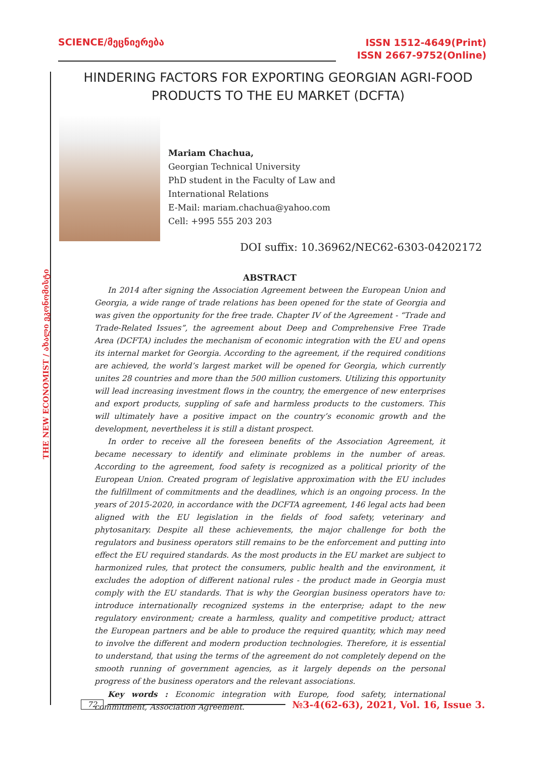SCIENCE/მეცნიერება
ISSN 1512-4649(Print)
ISSN 2667-9752(Online)
HINDERING FACTORS FOR EXPORTING GEORGIAN AGRI-FOOD PRODUCTS TO THE EU MARKET (DCFTA)
Mariam Chachua,
Georgian Technical University
PhD student in the Faculty of Law and
International Relations
E-Mail: mariam.chachua@yahoo.com
Cell: +995 555 203 203
DOI suffix: 10.36962/NEC62-6303-04202172
THE NEW ECONOMIST / ახალი ეკონომისტი
ABSTRACT
In 2014 after signing the Association Agreement between the European Union and Georgia, a wide range of trade relations has been opened for the state of Georgia and was given the opportunity for the free trade. Chapter IV of the Agreement - “Trade and Trade-Related Issues”, the agreement about Deep and Comprehensive Free Trade Area (DCFTA) includes the mechanism of economic integration with the EU and opens its internal market for Georgia. According to the agreement, if the required conditions are achieved, the world’s largest market will be opened for Georgia, which currently unites 28 countries and more than the 500 million customers. Utilizing this opportunity will lead increasing investment flows in the country, the emergence of new enterprises and export products, suppling of safe and harmless products to the customers. This will ultimately have a positive impact on the country’s economic growth and the development, nevertheless it is still a distant prospect.
In order to receive all the foreseen benefits of the Association Agreement, it became necessary to identify and eliminate problems in the number of areas. According to the agreement, food safety is recognized as a political priority of the European Union. Created program of legislative approximation with the EU includes the fulfillment of commitments and the deadlines, which is an ongoing process. In the years of 2015-2020, in accordance with the DCFTA agreement, 146 legal acts had been aligned with the EU legislation in the fields of food safety, veterinary and phytosanitary. Despite all these achievements, the major challenge for both the regulators and business operators still remains to be the enforcement and putting into effect the EU required standards. As the most products in the EU market are subject to harmonized rules, that protect the consumers, public health and the environment, it excludes the adoption of different national rules - the product made in Georgia must comply with the EU standards. That is why the Georgian business operators have to: introduce internationally recognized systems in the enterprise; adapt to the new regulatory environment; create a harmless, quality and competitive product; attract the European partners and be able to produce the required quantity, which may need to involve the different and modern production technologies. Therefore, it is essential to understand, that using the terms of the agreement do not completely depend on the smooth running of government agencies, as it largely depends on the personal progress of the business operators and the relevant associations.
Key words : Economic integration with Europe, food safety, international commitment, Association Agreement.
72 №3-4(62-63), 2021, Vol. 16, Issue 3.